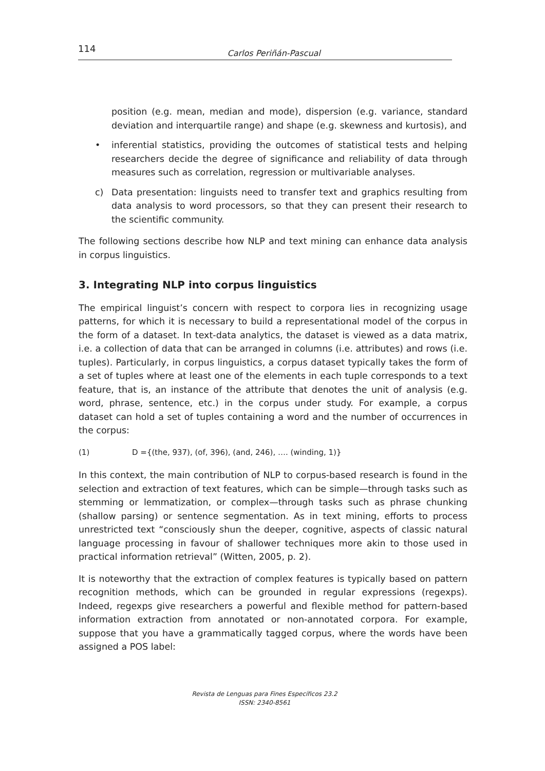114
Carlos Periñán-Pascual
position (e.g. mean, median and mode), dispersion (e.g. variance, standard deviation and interquartile range) and shape (e.g. skewness and kurtosis), and
• inferential statistics, providing the outcomes of statistical tests and helping researchers decide the degree of significance and reliability of data through measures such as correlation, regression or multivariable analyses.
c) Data presentation: linguists need to transfer text and graphics resulting from data analysis to word processors, so that they can present their research to the scientific community.
The following sections describe how NLP and text mining can enhance data analysis in corpus linguistics.
3. Integrating NLP into corpus linguistics
The empirical linguist’s concern with respect to corpora lies in recognizing usage patterns, for which it is necessary to build a representational model of the corpus in the form of a dataset. In text-data analytics, the dataset is viewed as a data matrix, i.e. a collection of data that can be arranged in columns (i.e. attributes) and rows (i.e. tuples). Particularly, in corpus linguistics, a corpus dataset typically takes the form of a set of tuples where at least one of the elements in each tuple corresponds to a text feature, that is, an instance of the attribute that denotes the unit of analysis (e.g. word, phrase, sentence, etc.) in the corpus under study. For example, a corpus dataset can hold a set of tuples containing a word and the number of occurrences in the corpus:
(1) D ={(the, 937), (of, 396), (and, 246), …. (winding, 1)}
In this context, the main contribution of NLP to corpus-based research is found in the selection and extraction of text features, which can be simple—through tasks such as stemming or lemmatization, or complex—through tasks such as phrase chunking (shallow parsing) or sentence segmentation. As in text mining, efforts to process unrestricted text “consciously shun the deeper, cognitive, aspects of classic natural language processing in favour of shallower techniques more akin to those used in practical information retrieval” (Witten, 2005, p. 2).
It is noteworthy that the extraction of complex features is typically based on pattern recognition methods, which can be grounded in regular expressions (regexps). Indeed, regexps give researchers a powerful and flexible method for pattern-based information extraction from annotated or non-annotated corpora. For example, suppose that you have a grammatically tagged corpus, where the words have been assigned a POS label:
Revista de Lenguas para Fines Específicos 23.2
ISSN: 2340-8561